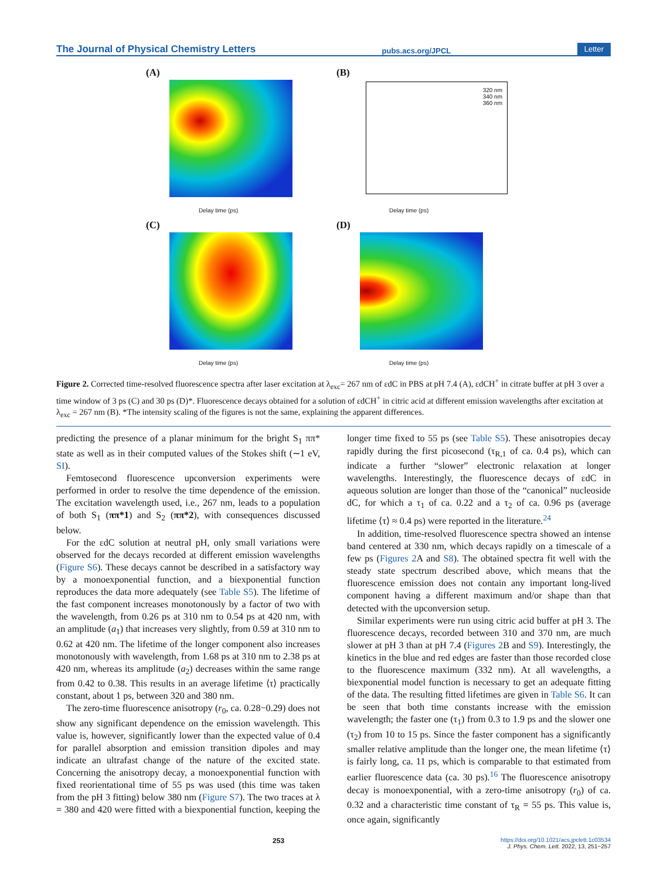The Journal of Physical Chemistry Letters pubs.acs.org/JPCL Letter
(A)
Delay time (ps)
(B)
320 nm
340 nm
360 nm
Delay time (ps)
(C)
Delay time (ps)
(D)
Delay time (ps)
Figure 2. Corrected time-resolved fluorescence spectra after laser excitation at λ<sub>exc</sub>= 267 nm of εdC in PBS at pH 7.4 (A), εdCH<sup>+</sup> in citrate buffer at pH 3 over a time window of 3 ps (C) and 30 ps (D)*. Fluorescence decays obtained for a solution of εdCH<sup>+</sup> in citric acid at different emission wavelengths after excitation at λ<sub>exc</sub> = 267 nm (B). *The intensity scaling of the figures is not the same, explaining the apparent differences.
predicting the presence of a planar minimum for the bright S<sub>1</sub> ππ* state as well as in their computed values of the Stokes shift (∼1 eV, SI).
Femtosecond fluorescence upconversion experiments were performed in order to resolve the time dependence of the emission. The excitation wavelength used, i.e., 267 nm, leads to a population of both S<sub>1</sub> (ππ*1) and S<sub>2</sub> (ππ*2), with consequences discussed below.
For the εdC solution at neutral pH, only small variations were observed for the decays recorded at different emission wavelengths (Figure S6). These decays cannot be described in a satisfactory way by a monoexponential function, and a biexponential function reproduces the data more adequately (see Table S5). The lifetime of the fast component increases monotonously by a factor of two with the wavelength, from 0.26 ps at 310 nm to 0.54 ps at 420 nm, with an amplitude (a<sub>1</sub>) that increases very slightly, from 0.59 at 310 nm to 0.62 at 420 nm. The lifetime of the longer component also increases monotonously with wavelength, from 1.68 ps at 310 nm to 2.38 ps at 420 nm, whereas its amplitude (a<sub>2</sub>) decreases within the same range from 0.42 to 0.38. This results in an average lifetime ⟨τ⟩ practically constant, about 1 ps, between 320 and 380 nm.
The zero-time fluorescence anisotropy (r<sub>0</sub>, ca. 0.28−0.29) does not show any significant dependence on the emission wavelength. This value is, however, significantly lower than the expected value of 0.4 for parallel absorption and emission transition dipoles and may indicate an ultrafast change of the nature of the excited state. Concerning the anisotropy decay, a monoexponential function with fixed reorientational time of 55 ps was used (this time was taken from the pH 3 fitting) below 380 nm (Figure S7). The two traces at λ = 380 and 420 were fitted with a biexponential function, keeping the longer time fixed to 55 ps (see Table S5). These anisotropies decay rapidly during the first picosecond (τ<sub>R,1</sub> of ca. 0.4 ps), which can indicate a further “slower” electronic relaxation at longer wavelengths. Interestingly, the fluorescence decays of εdC in aqueous solution are longer than those of the “canonical” nucleoside dC, for which a τ<sub>1</sub> of ca. 0.22 and a τ<sub>2</sub> of ca. 0.96 ps (average lifetime ⟨τ⟩ ≈ 0.4 ps) were reported in the literature.<sup>24</sup>
In addition, time-resolved fluorescence spectra showed an intense band centered at 330 nm, which decays rapidly on a timescale of a few ps (Figures 2 A and S8). The obtained spectra fit well with the steady state spectrum described above, which means that the fluorescence emission does not contain any important long-lived component having a different maximum and/or shape than that detected with the upconversion setup.
Similar experiments were run using citric acid buffer at pH 3. The fluorescence decays, recorded between 310 and 370 nm, are much slower at pH 3 than at pH 7.4 (Figures 2 B and S9). Interestingly, the kinetics in the blue and red edges are faster than those recorded close to the fluorescence maximum (332 nm). At all wavelengths, a biexponential model function is necessary to get an adequate fitting of the data. The resulting fitted lifetimes are given in Table S6. It can be seen that both time constants increase with the emission wavelength; the faster one (τ<sub>1</sub>) from 0.3 to 1.9 ps and the slower one (τ<sub>2</sub>) from 10 to 15 ps. Since the faster component has a significantly smaller relative amplitude than the longer one, the mean lifetime ⟨τ⟩ is fairly long, ca. 11 ps, which is comparable to that estimated from earlier fluorescence data (ca. 30 ps).<sup>16</sup> The fluorescence anisotropy decay is monoexponential, with a zero-time anisotropy (r<sub>0</sub>) of ca. 0.32 and a characteristic time constant of τ<sub>R</sub> = 55 ps. This value is, once again, significantly
253 https://doi.org/10.1021/acs.jpclett.1c03534
J. Phys. Chem. Lett. 2022, 13, 251−257